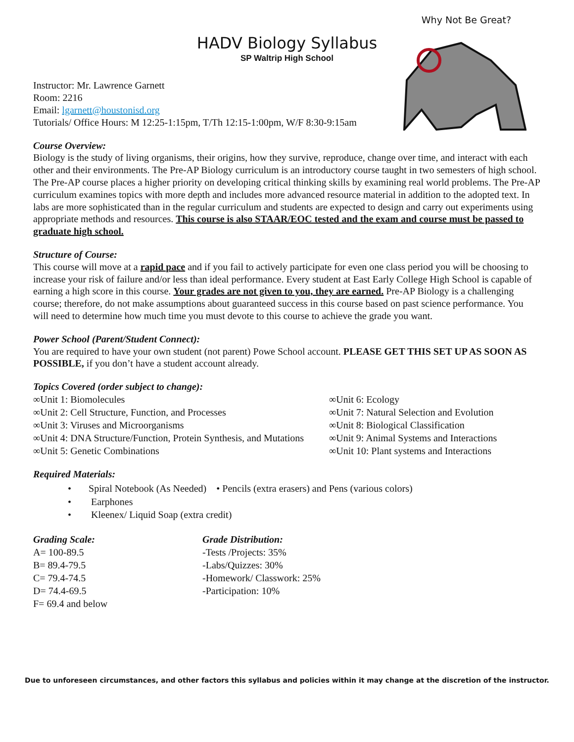Why Not Be Great?
HADV Biology Syllabus
SP Waltrip High School
Instructor: Mr. Lawrence Garnett
Room: 2216
Email: lgarnett@houstonisd.org
Tutorials/ Office Hours: M 12:25-1:15pm, T/Th 12:15-1:00pm, W/F 8:30-9:15am
Course Overview:
Biology is the study of living organisms, their origins, how they survive, reproduce, change over time, and interact with each other and their environments. The Pre-AP Biology curriculum is an introductory course taught in two semesters of high school. The Pre-AP course places a higher priority on developing critical thinking skills by examining real world problems. The Pre-AP curriculum examines topics with more depth and includes more advanced resource material in addition to the adopted text. In labs are more sophisticated than in the regular curriculum and students are expected to design and carry out experiments using appropriate methods and resources. This course is also STAAR/EOC tested and the exam and course must be passed to graduate high school.
Structure of Course:
This course will move at a rapid pace and if you fail to actively participate for even one class period you will be choosing to increase your risk of failure and/or less than ideal performance. Every student at East Early College High School is capable of earning a high score in this course. Your grades are not given to you, they are earned. Pre-AP Biology is a challenging course; therefore, do not make assumptions about guaranteed success in this course based on past science performance. You will need to determine how much time you must devote to this course to achieve the grade you want.
Power School (Parent/Student Connect):
You are required to have your own student (not parent) Powe School account. PLEASE GET THIS SET UP AS SOON AS POSSIBLE, if you don’t have a student account already.
Topics Covered (order subject to change):
∞Unit 1: Biomolecules
∞Unit 2: Cell Structure, Function, and Processes
∞Unit 3: Viruses and Microorganisms
∞Unit 4: DNA Structure/Function, Protein Synthesis, and Mutations
∞Unit 5: Genetic Combinations
∞Unit 6: Ecology
∞Unit 7: Natural Selection and Evolution
∞Unit 8: Biological Classification
∞Unit 9: Animal Systems and Interactions
∞Unit 10: Plant systems and Interactions
Required Materials:
• Spiral Notebook (As Needed) • Pencils (extra erasers) and Pens (various colors)
• Earphones
• Kleenex/ Liquid Soap (extra credit)
Grading Scale:
A= 100-89.5
B= 89.4-79.5
C= 79.4-74.5
D= 74.4-69.5
F= 69.4 and below
Grade Distribution:
-Tests /Projects: 35%
-Labs/Quizzes: 30%
-Homework/ Classwork: 25%
-Participation: 10%
Due to unforeseen circumstances, and other factors this syllabus and policies within it may change at the discretion of the instructor.